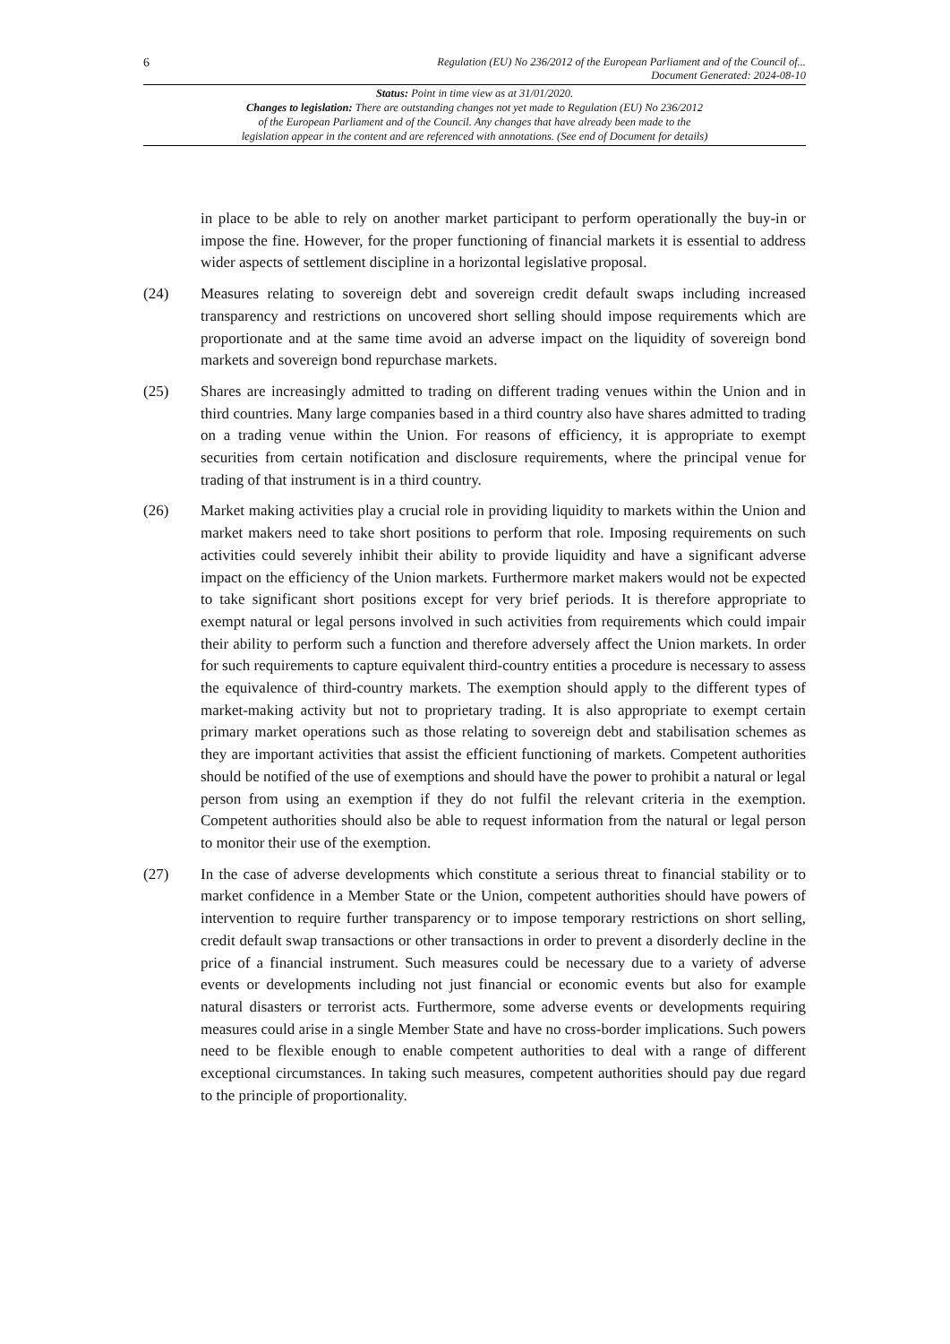6
Regulation (EU) No 236/2012 of the European Parliament and of the Council of...
Document Generated: 2024-08-10
Status: Point in time view as at 31/01/2020.
Changes to legislation: There are outstanding changes not yet made to Regulation (EU) No 236/2012
of the European Parliament and of the Council. Any changes that have already been made to the
legislation appear in the content and are referenced with annotations. (See end of Document for details)
in place to be able to rely on another market participant to perform operationally the buy-in or impose the fine. However, for the proper functioning of financial markets it is essential to address wider aspects of settlement discipline in a horizontal legislative proposal.
(24) Measures relating to sovereign debt and sovereign credit default swaps including increased transparency and restrictions on uncovered short selling should impose requirements which are proportionate and at the same time avoid an adverse impact on the liquidity of sovereign bond markets and sovereign bond repurchase markets.
(25) Shares are increasingly admitted to trading on different trading venues within the Union and in third countries. Many large companies based in a third country also have shares admitted to trading on a trading venue within the Union. For reasons of efficiency, it is appropriate to exempt securities from certain notification and disclosure requirements, where the principal venue for trading of that instrument is in a third country.
(26) Market making activities play a crucial role in providing liquidity to markets within the Union and market makers need to take short positions to perform that role. Imposing requirements on such activities could severely inhibit their ability to provide liquidity and have a significant adverse impact on the efficiency of the Union markets. Furthermore market makers would not be expected to take significant short positions except for very brief periods. It is therefore appropriate to exempt natural or legal persons involved in such activities from requirements which could impair their ability to perform such a function and therefore adversely affect the Union markets. In order for such requirements to capture equivalent third-country entities a procedure is necessary to assess the equivalence of third-country markets. The exemption should apply to the different types of market-making activity but not to proprietary trading. It is also appropriate to exempt certain primary market operations such as those relating to sovereign debt and stabilisation schemes as they are important activities that assist the efficient functioning of markets. Competent authorities should be notified of the use of exemptions and should have the power to prohibit a natural or legal person from using an exemption if they do not fulfil the relevant criteria in the exemption. Competent authorities should also be able to request information from the natural or legal person to monitor their use of the exemption.
(27) In the case of adverse developments which constitute a serious threat to financial stability or to market confidence in a Member State or the Union, competent authorities should have powers of intervention to require further transparency or to impose temporary restrictions on short selling, credit default swap transactions or other transactions in order to prevent a disorderly decline in the price of a financial instrument. Such measures could be necessary due to a variety of adverse events or developments including not just financial or economic events but also for example natural disasters or terrorist acts. Furthermore, some adverse events or developments requiring measures could arise in a single Member State and have no cross-border implications. Such powers need to be flexible enough to enable competent authorities to deal with a range of different exceptional circumstances. In taking such measures, competent authorities should pay due regard to the principle of proportionality.